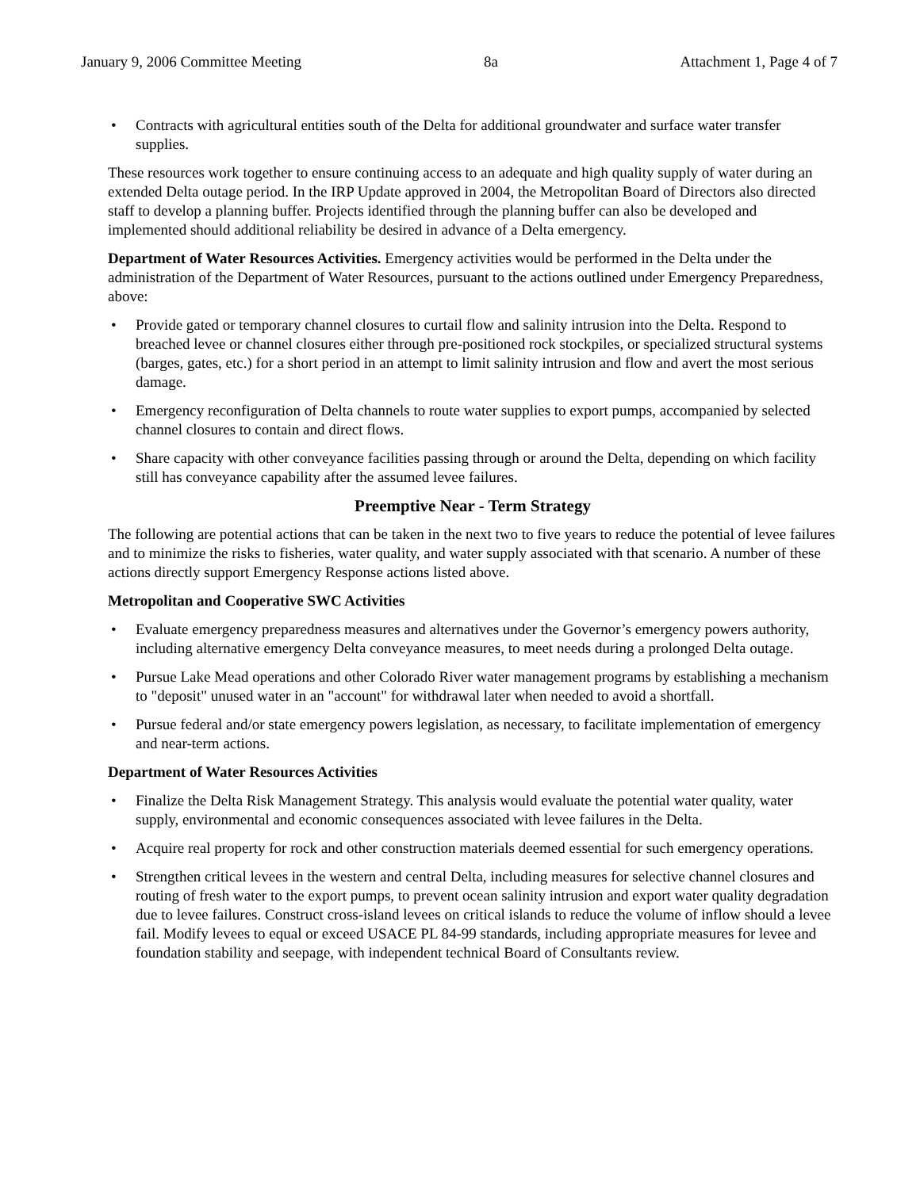January 9, 2006 Committee Meeting 8a Attachment 1, Page 4 of 7
• Contracts with agricultural entities south of the Delta for additional groundwater and surface water transfer supplies.
These resources work together to ensure continuing access to an adequate and high quality supply of water during an extended Delta outage period. In the IRP Update approved in 2004, the Metropolitan Board of Directors also directed staff to develop a planning buffer. Projects identified through the planning buffer can also be developed and implemented should additional reliability be desired in advance of a Delta emergency.
Department of Water Resources Activities. Emergency activities would be performed in the Delta under the administration of the Department of Water Resources, pursuant to the actions outlined under Emergency Preparedness, above:
• Provide gated or temporary channel closures to curtail flow and salinity intrusion into the Delta. Respond to breached levee or channel closures either through pre-positioned rock stockpiles, or specialized structural systems (barges, gates, etc.) for a short period in an attempt to limit salinity intrusion and flow and avert the most serious damage.
• Emergency reconfiguration of Delta channels to route water supplies to export pumps, accompanied by selected channel closures to contain and direct flows.
• Share capacity with other conveyance facilities passing through or around the Delta, depending on which facility still has conveyance capability after the assumed levee failures.
Preemptive Near - Term Strategy
The following are potential actions that can be taken in the next two to five years to reduce the potential of levee failures and to minimize the risks to fisheries, water quality, and water supply associated with that scenario. A number of these actions directly support Emergency Response actions listed above.
Metropolitan and Cooperative SWC Activities
• Evaluate emergency preparedness measures and alternatives under the Governor’s emergency powers authority, including alternative emergency Delta conveyance measures, to meet needs during a prolonged Delta outage.
• Pursue Lake Mead operations and other Colorado River water management programs by establishing a mechanism to "deposit" unused water in an "account" for withdrawal later when needed to avoid a shortfall.
• Pursue federal and/or state emergency powers legislation, as necessary, to facilitate implementation of emergency and near-term actions.
Department of Water Resources Activities
• Finalize the Delta Risk Management Strategy. This analysis would evaluate the potential water quality, water supply, environmental and economic consequences associated with levee failures in the Delta.
• Acquire real property for rock and other construction materials deemed essential for such emergency operations.
• Strengthen critical levees in the western and central Delta, including measures for selective channel closures and routing of fresh water to the export pumps, to prevent ocean salinity intrusion and export water quality degradation due to levee failures. Construct cross-island levees on critical islands to reduce the volume of inflow should a levee fail. Modify levees to equal or exceed USACE PL 84-99 standards, including appropriate measures for levee and foundation stability and seepage, with independent technical Board of Consultants review.